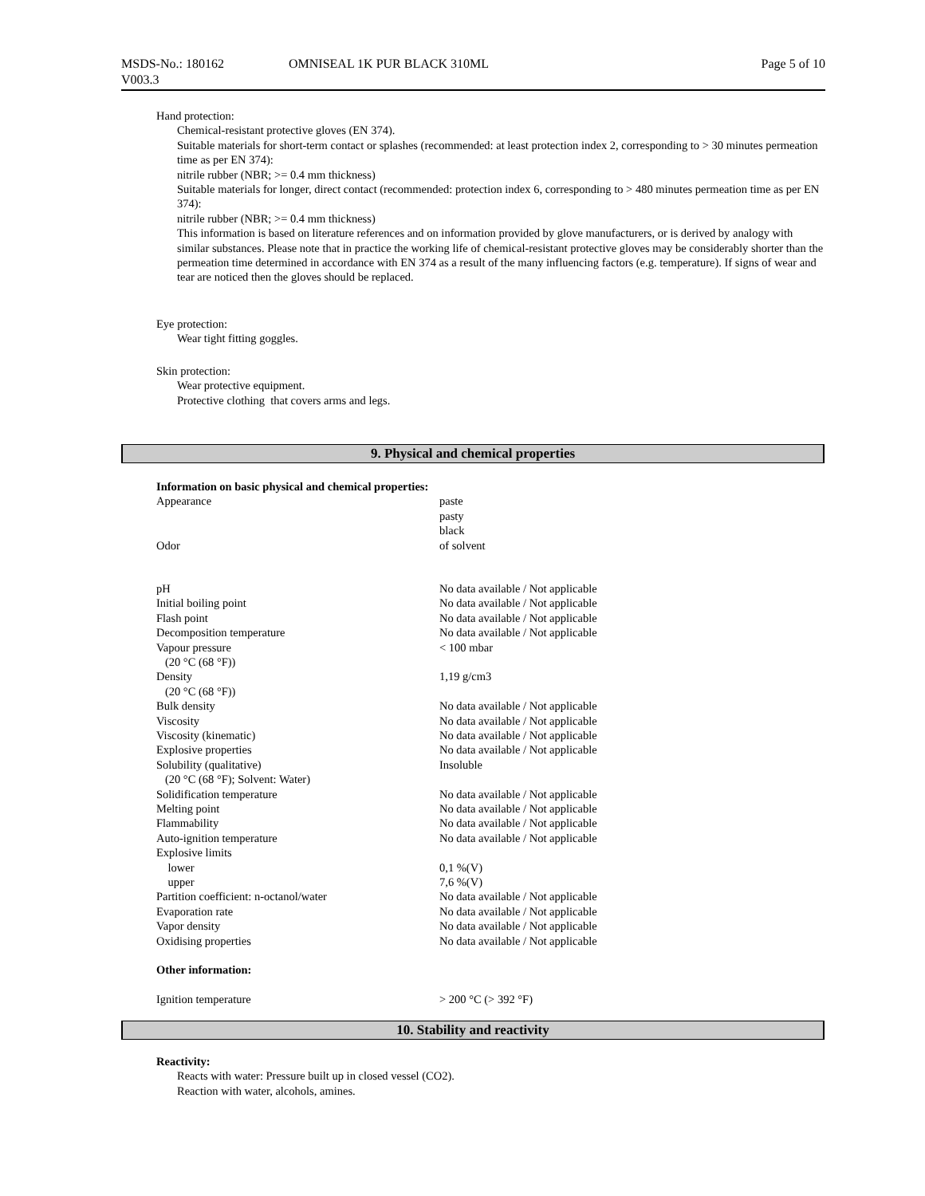MSDS-No.: 180162
V003.3
OMNISEAL 1K PUR BLACK 310ML Page 5 of 10
Hand protection:
Chemical-resistant protective gloves (EN 374).
Suitable materials for short-term contact or splashes (recommended: at least protection index 2, corresponding to > 30 minutes permeation time as per EN 374):
nitrile rubber (NBR; >= 0.4 mm thickness)
Suitable materials for longer, direct contact (recommended: protection index 6, corresponding to > 480 minutes permeation time as per EN 374):
nitrile rubber (NBR; >= 0.4 mm thickness)
This information is based on literature references and on information provided by glove manufacturers, or is derived by analogy with similar substances. Please note that in practice the working life of chemical-resistant protective gloves may be considerably shorter than the permeation time determined in accordance with EN 374 as a result of the many influencing factors (e.g. temperature). If signs of wear and tear are noticed then the gloves should be replaced.
Eye protection:
Wear tight fitting goggles.
Skin protection:
Wear protective equipment.
Protective clothing that covers arms and legs.
9. Physical and chemical properties
Information on basic physical and chemical properties:
| Appearance | paste pasty black |
| Odor | of solvent |
| pH | No data available / Not applicable |
| Initial boiling point | No data available / Not applicable |
| Flash point | No data available / Not applicable |
| Decomposition temperature | No data available / Not applicable |
| Vapour pressure (20 °C (68 °F)) | < 100 mbar |
| Density (20 °C (68 °F)) | 1,19 g/cm3 |
| Bulk density | No data available / Not applicable |
| Viscosity | No data available / Not applicable |
| Viscosity (kinematic) | No data available / Not applicable |
| Explosive properties | No data available / Not applicable |
| Solubility (qualitative) (20 °C (68 °F); Solvent: Water) | Insoluble |
| Solidification temperature | No data available / Not applicable |
| Melting point | No data available / Not applicable |
| Flammability | No data available / Not applicable |
| Auto-ignition temperature | No data available / Not applicable |
| Explosive limits | |
| lower | 0,1 %(V) |
| upper | 7,6 %(V) |
| Partition coefficient: n-octanol/water | No data available / Not applicable |
| Evaporation rate | No data available / Not applicable |
| Vapor density | No data available / Not applicable |
| Oxidising properties | No data available / Not applicable |
Other information:
| Ignition temperature | > 200 °C (> 392 °F) |
10. Stability and reactivity
Reactivity:
Reacts with water: Pressure built up in closed vessel (CO2).
Reaction with water, alcohols, amines.